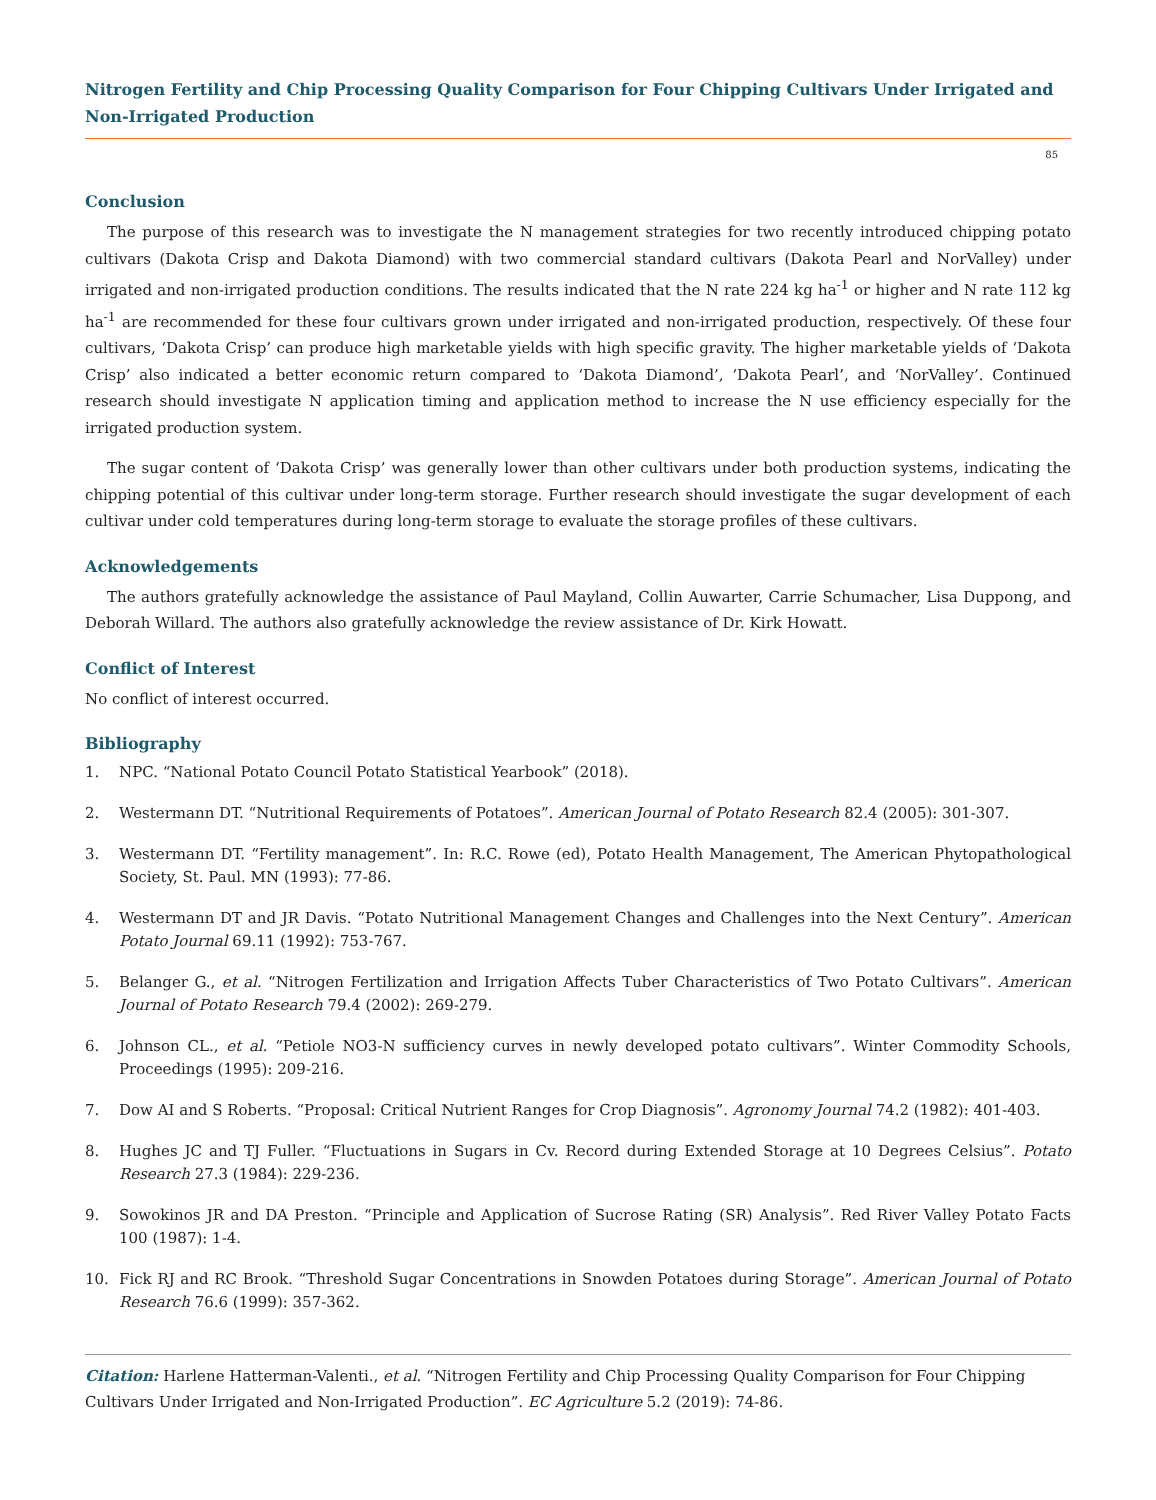Nitrogen Fertility and Chip Processing Quality Comparison for Four Chipping Cultivars Under Irrigated and Non-Irrigated Production
85
Conclusion
The purpose of this research was to investigate the N management strategies for two recently introduced chipping potato cultivars (Dakota Crisp and Dakota Diamond) with two commercial standard cultivars (Dakota Pearl and NorValley) under irrigated and non-irrigated production conditions. The results indicated that the N rate 224 kg ha<sup>-1</sup> or higher and N rate 112 kg ha<sup>-1</sup> are recommended for these four cultivars grown under irrigated and non-irrigated production, respectively. Of these four cultivars, ‘Dakota Crisp’ can produce high marketable yields with high specific gravity. The higher marketable yields of ‘Dakota Crisp’ also indicated a better economic return compared to ‘Dakota Diamond’, ‘Dakota Pearl’, and ‘NorValley’. Continued research should investigate N application timing and application method to increase the N use efficiency especially for the irrigated production system.
The sugar content of ‘Dakota Crisp’ was generally lower than other cultivars under both production systems, indicating the chipping potential of this cultivar under long-term storage. Further research should investigate the sugar development of each cultivar under cold temperatures during long-term storage to evaluate the storage profiles of these cultivars.
Acknowledgements
The authors gratefully acknowledge the assistance of Paul Mayland, Collin Auwarter, Carrie Schumacher, Lisa Duppong, and Deborah Willard. The authors also gratefully acknowledge the review assistance of Dr. Kirk Howatt.
Conflict of Interest
No conflict of interest occurred.
Bibliography
1. NPC. “National Potato Council Potato Statistical Yearbook” (2018).
2. Westermann DT. “Nutritional Requirements of Potatoes”. American Journal of Potato Research 82.4 (2005): 301-307.
3. Westermann DT. “Fertility management”. In: R.C. Rowe (ed), Potato Health Management, The American Phytopathological Society, St. Paul. MN (1993): 77-86.
4. Westermann DT and JR Davis. “Potato Nutritional Management Changes and Challenges into the Next Century”. American Potato Journal 69.11 (1992): 753-767.
5. Belanger G., et al. “Nitrogen Fertilization and Irrigation Affects Tuber Characteristics of Two Potato Cultivars”. American Journal of Potato Research 79.4 (2002): 269-279.
6. Johnson CL., et al. “Petiole NO3-N sufficiency curves in newly developed potato cultivars”. Winter Commodity Schools, Proceedings (1995): 209-216.
7. Dow AI and S Roberts. “Proposal: Critical Nutrient Ranges for Crop Diagnosis”. Agronomy Journal 74.2 (1982): 401-403.
8. Hughes JC and TJ Fuller. “Fluctuations in Sugars in Cv. Record during Extended Storage at 10 Degrees Celsius”. Potato Research 27.3 (1984): 229-236.
9. Sowokinos JR and DA Preston. “Principle and Application of Sucrose Rating (SR) Analysis”. Red River Valley Potato Facts 100 (1987): 1-4.
10. Fick RJ and RC Brook. “Threshold Sugar Concentrations in Snowden Potatoes during Storage”. American Journal of Potato Research 76.6 (1999): 357-362.
Citation: Harlene Hatterman-Valenti., et al. “Nitrogen Fertility and Chip Processing Quality Comparison for Four Chipping Cultivars Under Irrigated and Non-Irrigated Production”. EC Agriculture 5.2 (2019): 74-86.